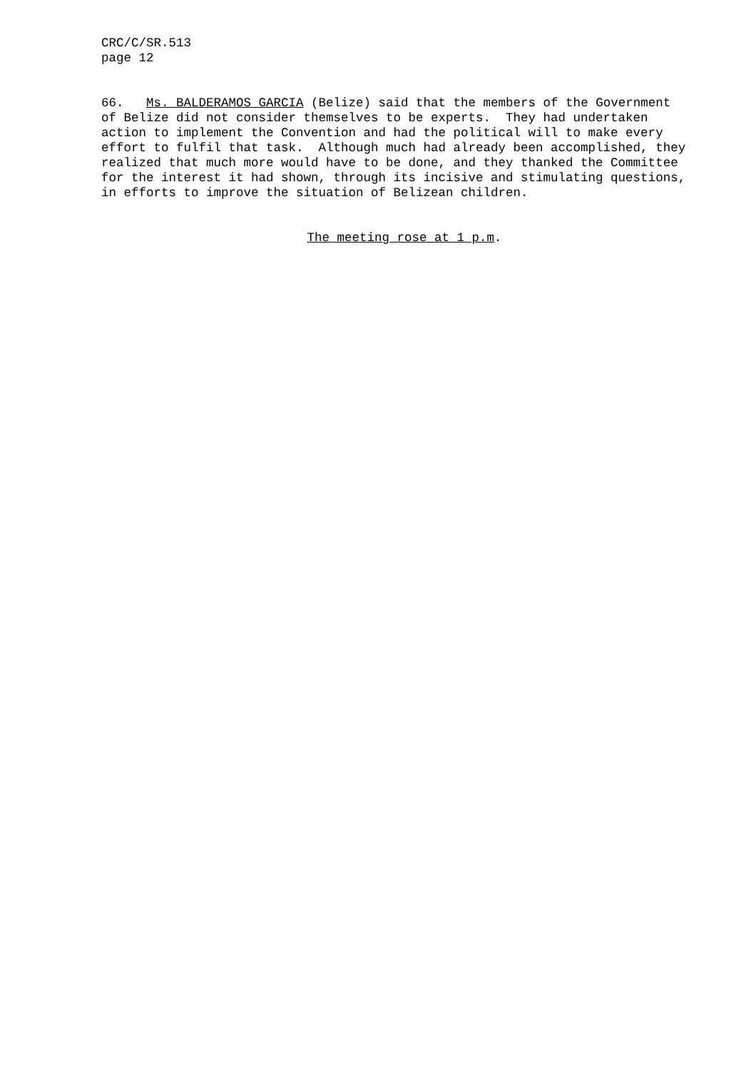CRC/C/SR.513 page 12
66. Ms. BALDERAMOS GARCIA (Belize) said that the members of the Government of Belize did not consider themselves to be experts. They had undertaken action to implement the Convention and had the political will to make every effort to fulfil that task. Although much had already been accomplished, they realized that much more would have to be done, and they thanked the Committee for the interest it had shown, through its incisive and stimulating questions, in efforts to improve the situation of Belizean children.
The meeting rose at 1 p.m.